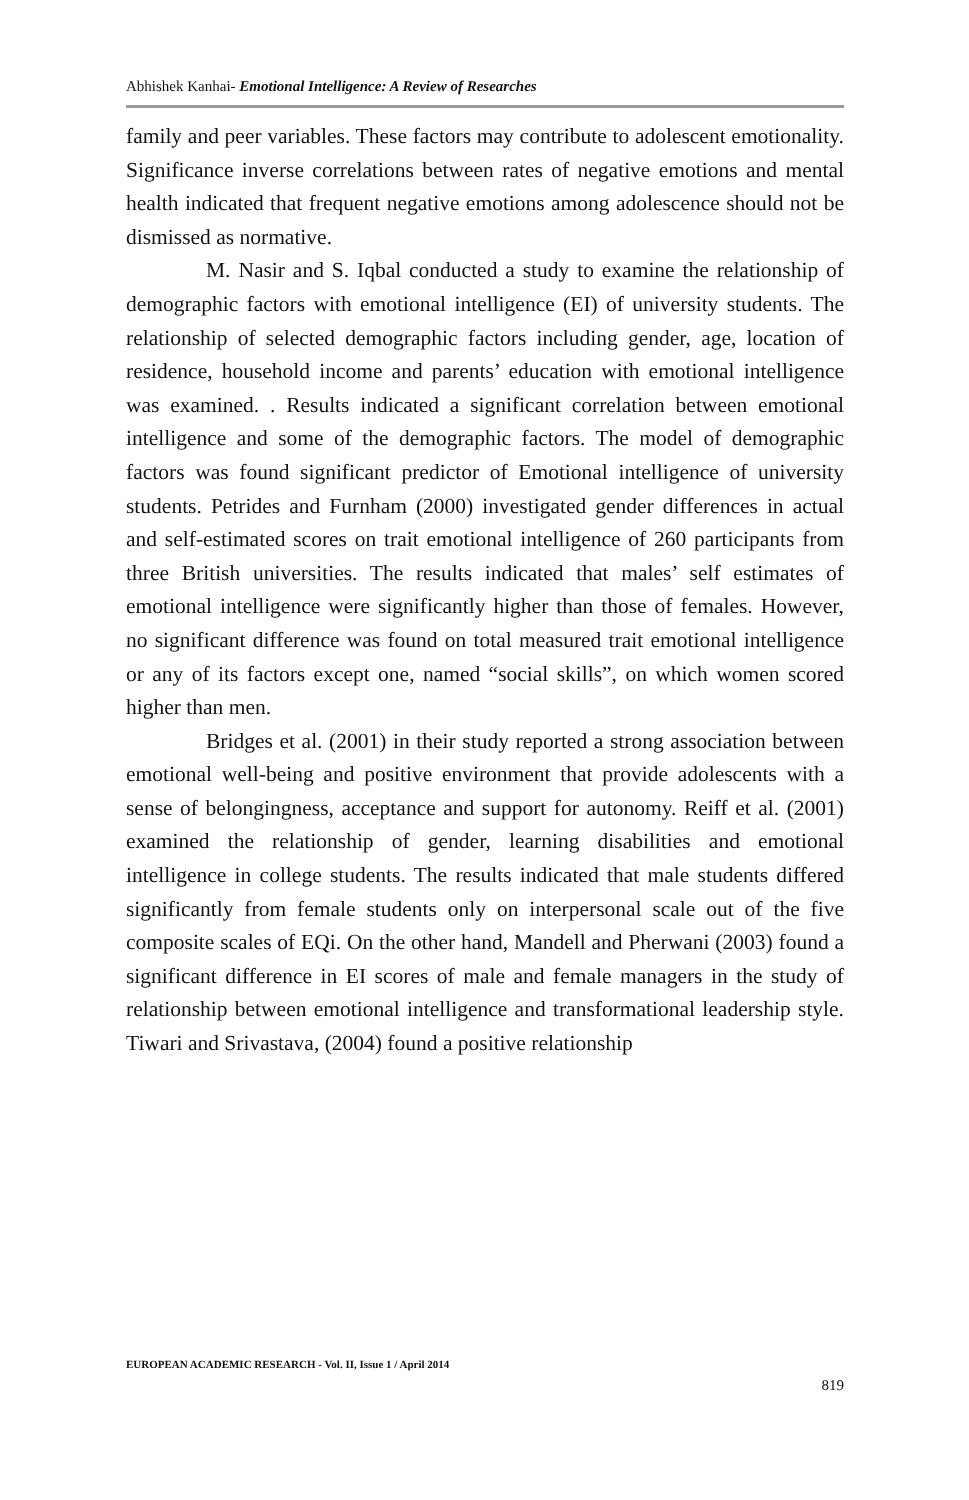Abhishek Kanhai- Emotional Intelligence: A Review of Researches
family and peer variables. These factors may contribute to adolescent emotionality. Significance inverse correlations between rates of negative emotions and mental health indicated that frequent negative emotions among adolescence should not be dismissed as normative.
M. Nasir and S. Iqbal conducted a study to examine the relationship of demographic factors with emotional intelligence (EI) of university students. The relationship of selected demographic factors including gender, age, location of residence, household income and parents’ education with emotional intelligence was examined. . Results indicated a significant correlation between emotional intelligence and some of the demographic factors. The model of demographic factors was found significant predictor of Emotional intelligence of university students. Petrides and Furnham (2000) investigated gender differences in actual and self-estimated scores on trait emotional intelligence of 260 participants from three British universities. The results indicated that males’ self estimates of emotional intelligence were significantly higher than those of females. However, no significant difference was found on total measured trait emotional intelligence or any of its factors except one, named “social skills”, on which women scored higher than men.
Bridges et al. (2001) in their study reported a strong association between emotional well-being and positive environment that provide adolescents with a sense of belongingness, acceptance and support for autonomy. Reiff et al. (2001) examined the relationship of gender, learning disabilities and emotional intelligence in college students. The results indicated that male students differed significantly from female students only on interpersonal scale out of the five composite scales of EQi. On the other hand, Mandell and Pherwani (2003) found a significant difference in EI scores of male and female managers in the study of relationship between emotional intelligence and transformational leadership style. Tiwari and Srivastava, (2004) found a positive relationship
EUROPEAN ACADEMIC RESEARCH - Vol. II, Issue 1 / April 2014
819